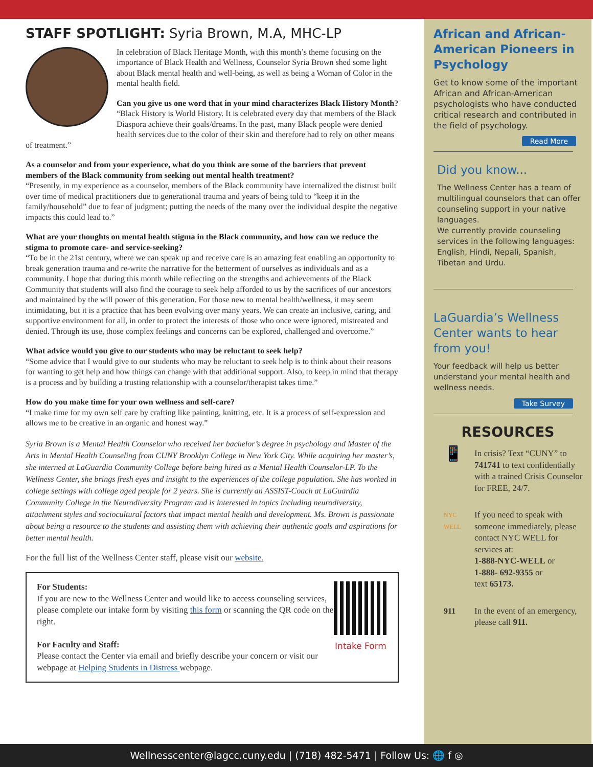STAFF SPOTLIGHT: Syria Brown, M.A, MHC-LP
In celebration of Black Heritage Month, with this month’s theme focusing on the importance of Black Health and Wellness, Counselor Syria Brown shed some light about Black mental health and well-being, as well as being a Woman of Color in the mental health field.
Can you give us one word that in your mind characterizes Black History Month? “Black History is World History. It is celebrated every day that members of the Black Diaspora achieve their goals/dreams. In the past, many Black people were denied health services due to the color of their skin and therefore had to rely on other means of treatment.”
As a counselor and from your experience, what do you think are some of the barriers that prevent members of the Black community from seeking out mental health treatment?
“Presently, in my experience as a counselor, members of the Black community have internalized the distrust built over time of medical practitioners due to generational trauma and years of being told to “keep it in the family/household” due to fear of judgment; putting the needs of the many over the individual despite the negative impacts this could lead to.”
What are your thoughts on mental health stigma in the Black community, and how can we reduce the stigma to promote care- and service-seeking?
“To be in the 21st century, where we can speak up and receive care is an amazing feat enabling an opportunity to break generation trauma and re-write the narrative for the betterment of ourselves as individuals and as a community. I hope that during this month while reflecting on the strengths and achievements of the Black Community that students will also find the courage to seek help afforded to us by the sacrifices of our ancestors and maintained by the will power of this generation. For those new to mental health/wellness, it may seem intimidating, but it is a practice that has been evolving over many years. We can create an inclusive, caring, and supportive environment for all, in order to protect the interests of those who once were ignored, mistreated and denied. Through its use, those complex feelings and concerns can be explored, challenged and overcome.”
What advice would you give to our students who may be reluctant to seek help?
“Some advice that I would give to our students who may be reluctant to seek help is to think about their reasons for wanting to get help and how things can change with that additional support. Also, to keep in mind that therapy is a process and by building a trusting relationship with a counselor/therapist takes time.”
How do you make time for your own wellness and self-care?
“I make time for my own self care by crafting like painting, knitting, etc. It is a process of self-expression and allows me to be creative in an organic and honest way.”
Syria Brown is a Mental Health Counselor who received her bachelor’s degree in psychology and Master of the Arts in Mental Health Counseling from CUNY Brooklyn College in New York City. While acquiring her master’s, she interned at LaGuardia Community College before being hired as a Mental Health Counselor-LP. To the Wellness Center, she brings fresh eyes and insight to the experiences of the college population. She has worked in college settings with college aged people for 2 years. She is currently an ASSIST-Coach at LaGuardia Community College in the Neurodiversity Program and is interested in topics including neurodiversity, attachment styles and sociocultural factors that impact mental health and development. Ms. Brown is passionate about being a resource to the students and assisting them with achieving their authentic goals and aspirations for better mental health.
For the full list of the Wellness Center staff, please visit our website.
For Students:
If you are new to the Wellness Center and would like to access counseling services, please complete our intake form by visiting this form or scanning the QR code on the right.
For Faculty and Staff:
Please contact the Center via email and briefly describe your concern or visit our webpage at Helping Students in Distress webpage.
Intake Form
African and African-American Pioneers in Psychology
Get to know some of the important African and African-American psychologists who have conducted critical research and contributed in the field of psychology.
Read More
Did you know...
The Wellness Center has a team of multilingual counselors that can offer counseling support in your native languages.
We currently provide counseling services in the following languages: English, Hindi, Nepali, Spanish, Tibetan and Urdu.
LaGuardia’s Wellness Center wants to hear from you!
Your feedback will help us better understand your mental health and wellness needs.
Take Survey
RESOURCES
📱
In crisis? Text “CUNY” to 741741 to text confidentially with a trained Crisis Counselor for FREE, 24/7.
NYC WELL
If you need to speak with someone immediately, please contact NYC WELL for services at:
1-888-NYC-WELL or
1-888- 692-9355 or
text 65173.
911 In the event of an emergency, please call 911.
Wellnesscenter@lagcc.cuny.edu | (718) 482-5471 | Follow Us: 🌐 f ◎